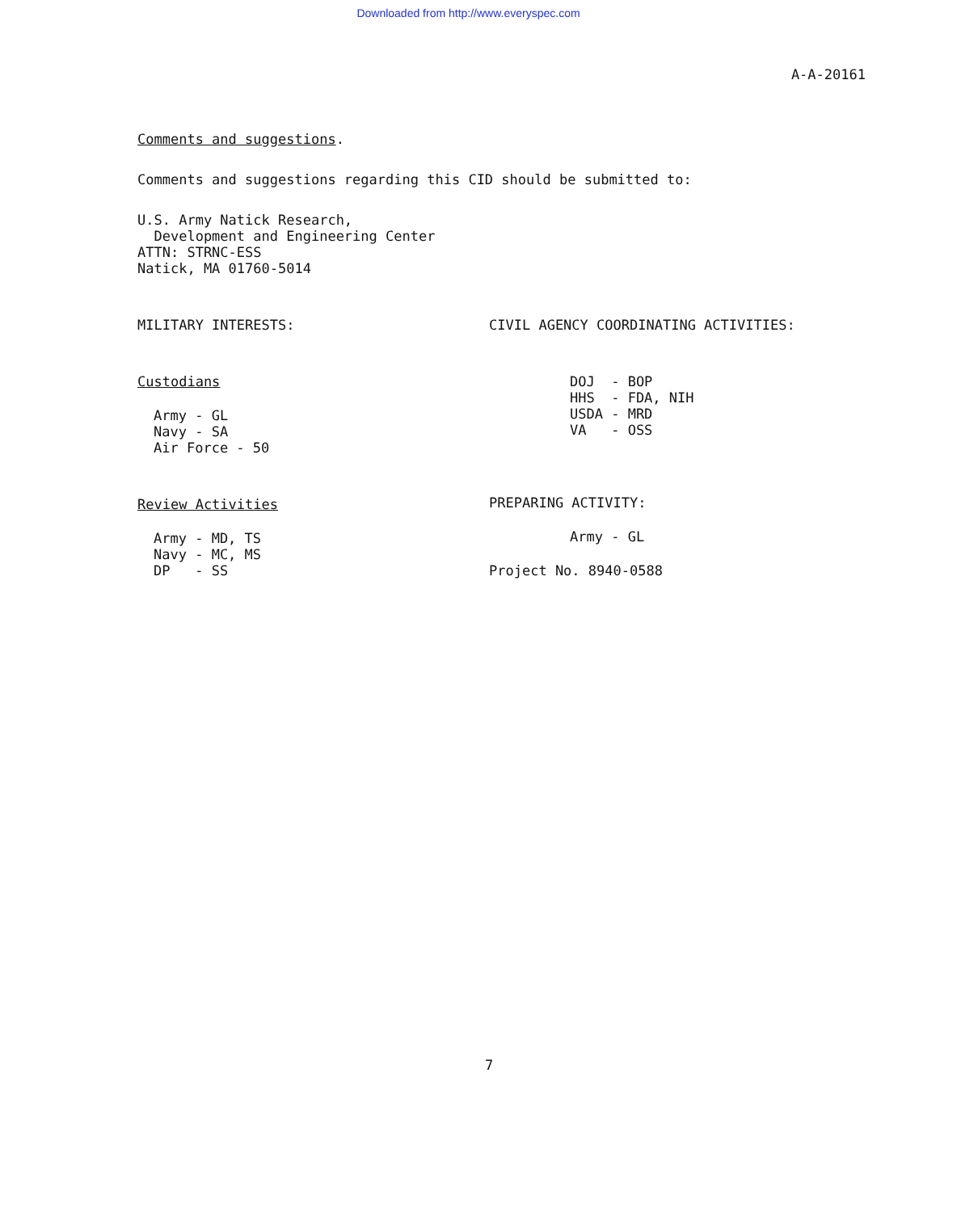Downloaded from http://www.everyspec.com
A-A-20161
Comments and suggestions.
Comments and suggestions regarding this CID should be submitted to:
U.S. Army Natick Research,
Development and Engineering Center
ATTN: STRNC-ESS
Natick, MA 01760-5014
MILITARY INTERESTS:
Custodians
Army - GL
Navy - SA
Air Force - 50
Review Activities
Army - MD, TS
Navy - MC, MS
DP - SS
CIVIL AGENCY COORDINATING ACTIVITIES:
DOJ - BOP
HHS - FDA, NIH
USDA - MRD
VA - OSS
PREPARING ACTIVITY:
Army - GL
Project No. 8940-0588
7